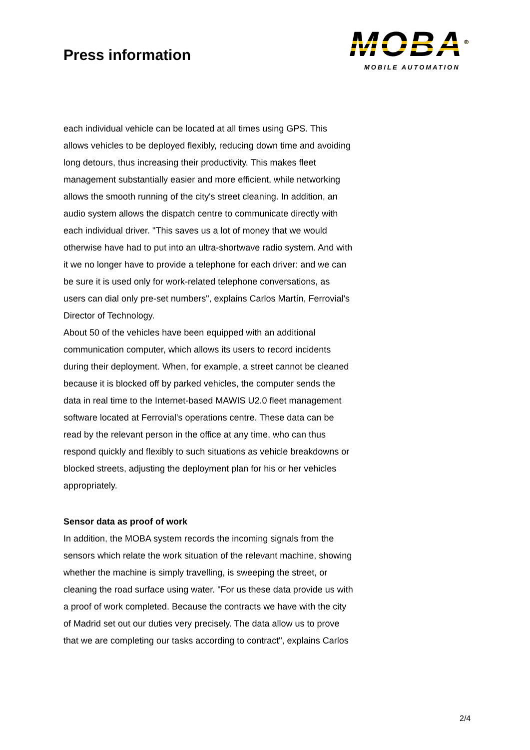Press information
MOBA<sup>®</sup>
MOBILE AUTOMATION
each individual vehicle can be located at all times using GPS. This allows vehicles to be deployed flexibly, reducing down time and avoiding long detours, thus increasing their productivity. This makes fleet management substantially easier and more efficient, while networking allows the smooth running of the city's street cleaning. In addition, an audio system allows the dispatch centre to communicate directly with each individual driver. "This saves us a lot of money that we would otherwise have had to put into an ultra-shortwave radio system. And with it we no longer have to provide a telephone for each driver: and we can be sure it is used only for work-related telephone conversations, as users can dial only pre-set numbers", explains Carlos Martín, Ferrovial's Director of Technology.
About 50 of the vehicles have been equipped with an additional communication computer, which allows its users to record incidents during their deployment. When, for example, a street cannot be cleaned because it is blocked off by parked vehicles, the computer sends the data in real time to the Internet-based MAWIS U2.0 fleet management software located at Ferrovial's operations centre. These data can be read by the relevant person in the office at any time, who can thus respond quickly and flexibly to such situations as vehicle breakdowns or blocked streets, adjusting the deployment plan for his or her vehicles appropriately.
Sensor data as proof of work
In addition, the MOBA system records the incoming signals from the sensors which relate the work situation of the relevant machine, showing whether the machine is simply travelling, is sweeping the street, or cleaning the road surface using water. "For us these data provide us with a proof of work completed. Because the contracts we have with the city of Madrid set out our duties very precisely. The data allow us to prove that we are completing our tasks according to contract", explains Carlos
2/4